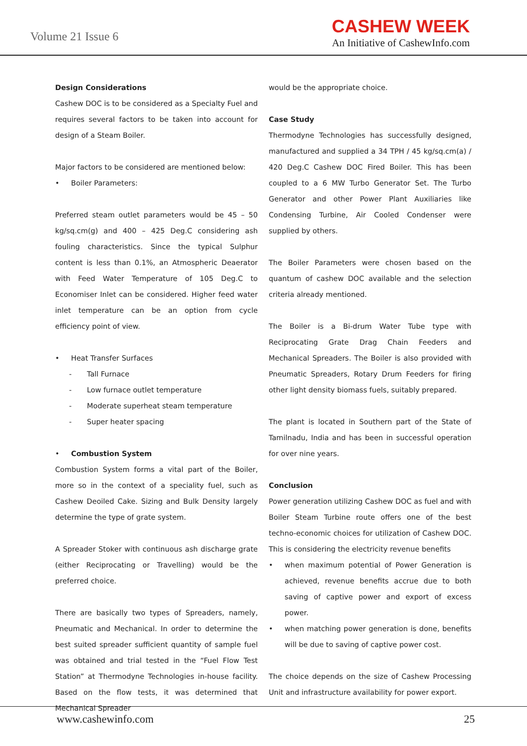Volume 21 Issue 6
CASHEW WEEK
An Initiative of CashewInfo.com
Design Considerations
Cashew DOC is to be considered as a Specialty Fuel and requires several factors to be taken into account for design of a Steam Boiler.
Major factors to be considered are mentioned below:
• Boiler Parameters:
Preferred steam outlet parameters would be 45 – 50 kg/sq.cm(g) and 400 – 425 Deg.C considering ash fouling characteristics. Since the typical Sulphur content is less than 0.1%, an Atmospheric Deaerator with Feed Water Temperature of 105 Deg.C to Economiser Inlet can be considered. Higher feed water inlet temperature can be an option from cycle efficiency point of view.
• Heat Transfer Surfaces
- Tall Furnace
- Low furnace outlet temperature
- Moderate superheat steam temperature
- Super heater spacing
• Combustion System
Combustion System forms a vital part of the Boiler, more so in the context of a speciality fuel, such as Cashew Deoiled Cake. Sizing and Bulk Density largely determine the type of grate system.
A Spreader Stoker with continuous ash discharge grate (either Reciprocating or Travelling) would be the preferred choice.
There are basically two types of Spreaders, namely, Pneumatic and Mechanical. In order to determine the best suited spreader sufficient quantity of sample fuel was obtained and trial tested in the “Fuel Flow Test Station” at Thermodyne Technologies in-house facility. Based on the flow tests, it was determined that Mechanical Spreader
would be the appropriate choice.
Case Study
Thermodyne Technologies has successfully designed, manufactured and supplied a 34 TPH / 45 kg/sq.cm(a) / 420 Deg.C Cashew DOC Fired Boiler. This has been coupled to a 6 MW Turbo Generator Set. The Turbo Generator and other Power Plant Auxiliaries like Condensing Turbine, Air Cooled Condenser were supplied by others.
The Boiler Parameters were chosen based on the quantum of cashew DOC available and the selection criteria already mentioned.
The Boiler is a Bi-drum Water Tube type with Reciprocating Grate Drag Chain Feeders and Mechanical Spreaders. The Boiler is also provided with Pneumatic Spreaders, Rotary Drum Feeders for firing other light density biomass fuels, suitably prepared.
The plant is located in Southern part of the State of Tamilnadu, India and has been in successful operation for over nine years.
Conclusion
Power generation utilizing Cashew DOC as fuel and with Boiler Steam Turbine route offers one of the best techno-economic choices for utilization of Cashew DOC. This is considering the electricity revenue benefits
• when maximum potential of Power Generation is achieved, revenue benefits accrue due to both saving of captive power and export of excess power.
• when matching power generation is done, benefits will be due to saving of captive power cost.
The choice depends on the size of Cashew Processing Unit and infrastructure availability for power export.
www.cashewinfo.com 25